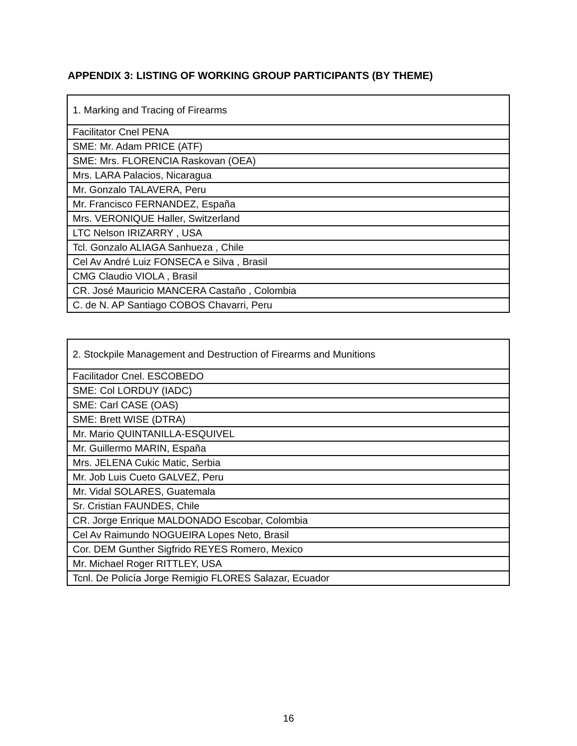APPENDIX 3: LISTING OF WORKING GROUP PARTICIPANTS (BY THEME)
| 1. Marking and Tracing of Firearms |
| Facilitator Cnel PENA |
| SME: Mr. Adam PRICE (ATF) |
| SME: Mrs. FLORENCIA Raskovan (OEA) |
| Mrs. LARA Palacios, Nicaragua |
| Mr. Gonzalo TALAVERA, Peru |
| Mr. Francisco FERNANDEZ, España |
| Mrs. VERONIQUE Haller, Switzerland |
| LTC Nelson IRIZARRY , USA |
| Tcl. Gonzalo ALIAGA Sanhueza , Chile |
| Cel Av André Luiz FONSECA e Silva , Brasil |
| CMG Claudio VIOLA , Brasil |
| CR. José Mauricio MANCERA Castaño , Colombia |
| C. de N. AP Santiago COBOS Chavarri, Peru |
| 2. Stockpile Management and Destruction of Firearms and Munitions |
| Facilitador Cnel. ESCOBEDO |
| SME: Col LORDUY (IADC) |
| SME: Carl CASE (OAS) |
| SME: Brett WISE (DTRA) |
| Mr. Mario QUINTANILLA-ESQUIVEL |
| Mr. Guillermo MARIN, España |
| Mrs. JELENA Cukic Matic, Serbia |
| Mr. Job Luis Cueto GALVEZ, Peru |
| Mr. Vidal SOLARES, Guatemala |
| Sr. Cristian FAUNDES, Chile |
| CR. Jorge Enrique MALDONADO Escobar, Colombia |
| Cel Av Raimundo NOGUEIRA Lopes Neto, Brasil |
| Cor. DEM Gunther Sigfrido REYES Romero, Mexico |
| Mr. Michael Roger RITTLEY, USA |
| Tcnl. De Policía Jorge Remigio FLORES Salazar, Ecuador |
16